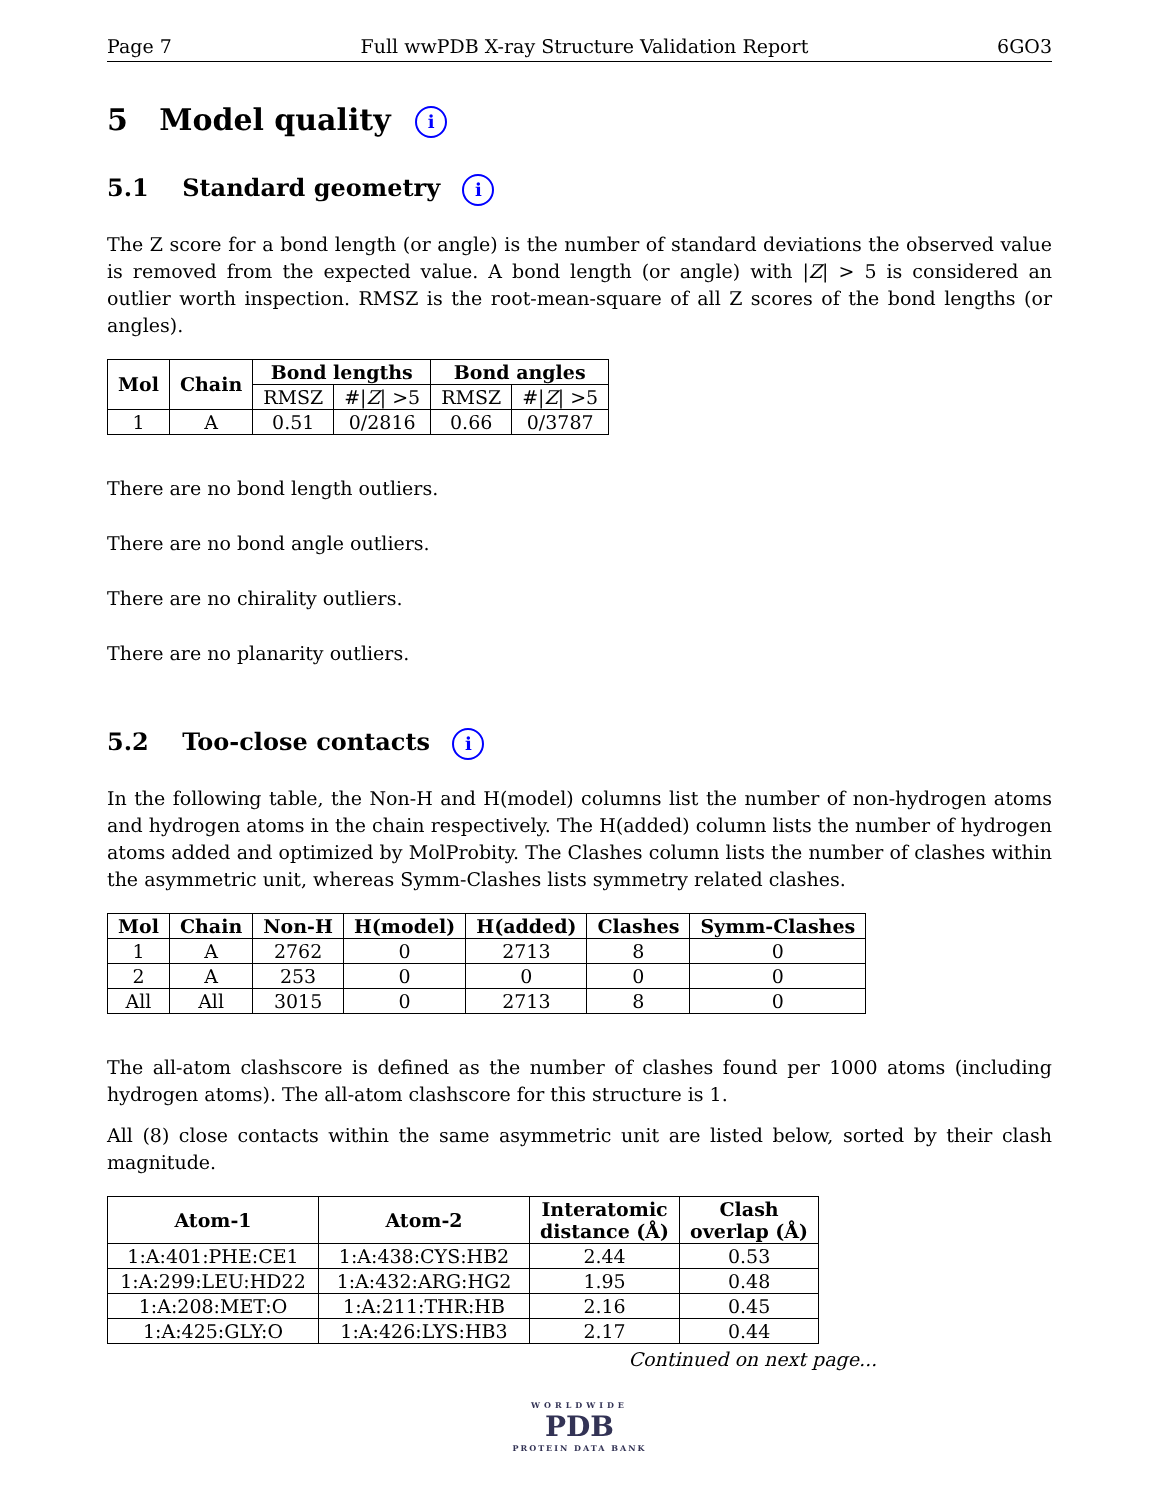Page 7 Full wwPDB X-ray Structure Validation Report 6GO3
5 Model quality i
5.1 Standard geometry i
The Z score for a bond length (or angle) is the number of standard deviations the observed value is removed from the expected value. A bond length (or angle) with |Z| > 5 is considered an outlier worth inspection. RMSZ is the root-mean-square of all Z scores of the bond lengths (or angles).
| Mol | Chain | Bond lengths | | Bond angles | |
| --- | --- | --- | --- | --- | --- |
| | | RMSZ | #/ Z / >5 | RMSZ | #/ Z / >5 |
| 1 | A | 0.51 | 0/2816 | 0.66 | 0/3787 |
There are no bond length outliers.
There are no bond angle outliers.
There are no chirality outliers.
There are no planarity outliers.
5.2 Too-close contacts i
In the following table, the Non-H and H(model) columns list the number of non-hydrogen atoms and hydrogen atoms in the chain respectively. The H(added) column lists the number of hydrogen atoms added and optimized by MolProbity. The Clashes column lists the number of clashes within the asymmetric unit, whereas Symm-Clashes lists symmetry related clashes.
| Mol | Chain | Non-H | H(model) | H(added) | Clashes | Symm-Clashes |
| --- | --- | --- | --- | --- | --- | --- |
| 1 | A | 2762 | 0 | 2713 | 8 | 0 |
| 2 | A | 253 | 0 | 0 | 0 | 0 |
| All | All | 3015 | 0 | 2713 | 8 | 0 |
The all-atom clashscore is defined as the number of clashes found per 1000 atoms (including hydrogen atoms). The all-atom clashscore for this structure is 1.
All (8) close contacts within the same asymmetric unit are listed below, sorted by their clash magnitude.
| Atom-1 | Atom-2 | Interatomic distance (Å) | Clash overlap (Å) |
| --- | --- | --- | --- |
| 1:A:401:PHE:CE1 | 1:A:438:CYS:HB2 | 2.44 | 0.53 |
| 1:A:299:LEU:HD22 | 1:A:432:ARG:HG2 | 1.95 | 0.48 |
| 1:A:208:MET:O | 1:A:211:THR:HB | 2.16 | 0.45 |
| 1:A:425:GLY:O | 1:A:426:LYS:HB3 | 2.17 | 0.44 |
Continued on next page...
WORLDWIDE
PDB
PROTEIN DATA BANK